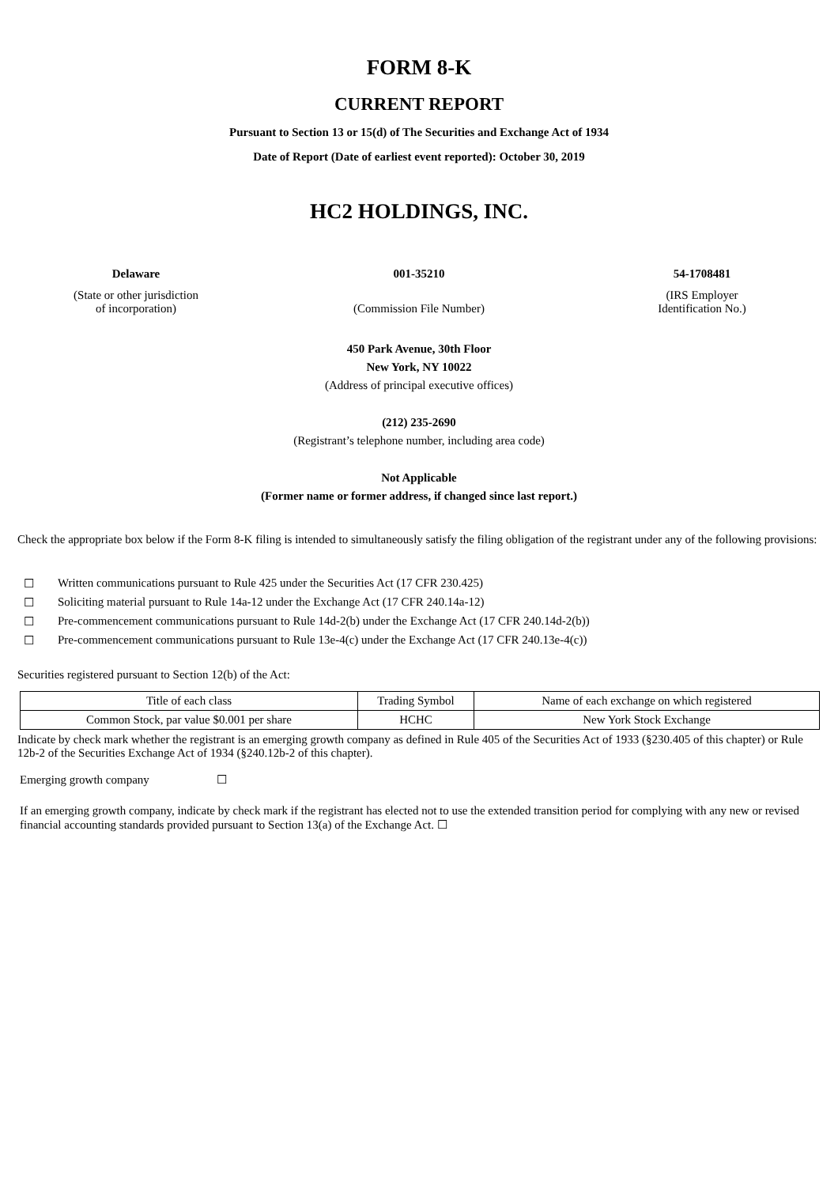FORM 8-K
CURRENT REPORT
Pursuant to Section 13 or 15(d) of The Securities and Exchange Act of 1934
Date of Report (Date of earliest event reported): October 30, 2019
HC2 HOLDINGS, INC.
Delaware
(State or other jurisdiction
of incorporation)
001-35210
(Commission File Number)
54-1708481
(IRS Employer
Identification No.)
450 Park Avenue, 30th Floor
New York, NY 10022
(Address of principal executive offices)
(212) 235-2690
(Registrant’s telephone number, including area code)
Not Applicable
(Former name or former address, if changed since last report.)
Check the appropriate box below if the Form 8-K filing is intended to simultaneously satisfy the filing obligation of the registrant under any of the following provisions:
☐ Written communications pursuant to Rule 425 under the Securities Act (17 CFR 230.425)
☐ Soliciting material pursuant to Rule 14a-12 under the Exchange Act (17 CFR 240.14a-12)
☐ Pre-commencement communications pursuant to Rule 14d-2(b) under the Exchange Act (17 CFR 240.14d-2(b))
☐ Pre-commencement communications pursuant to Rule 13e-4(c) under the Exchange Act (17 CFR 240.13e-4(c))
Securities registered pursuant to Section 12(b) of the Act:
| Title of each class | Trading Symbol | Name of each exchange on which registered |
| Common Stock, par value $0.001 per share | HCHC | New York Stock Exchange |
Indicate by check mark whether the registrant is an emerging growth company as defined in Rule 405 of the Securities Act of 1933 (§230.405 of this chapter) or Rule 12b-2 of the Securities Exchange Act of 1934 (§240.12b-2 of this chapter).
Emerging growth company ☐
If an emerging growth company, indicate by check mark if the registrant has elected not to use the extended transition period for complying with any new or revised financial accounting standards provided pursuant to Section 13(a) of the Exchange Act. ☐